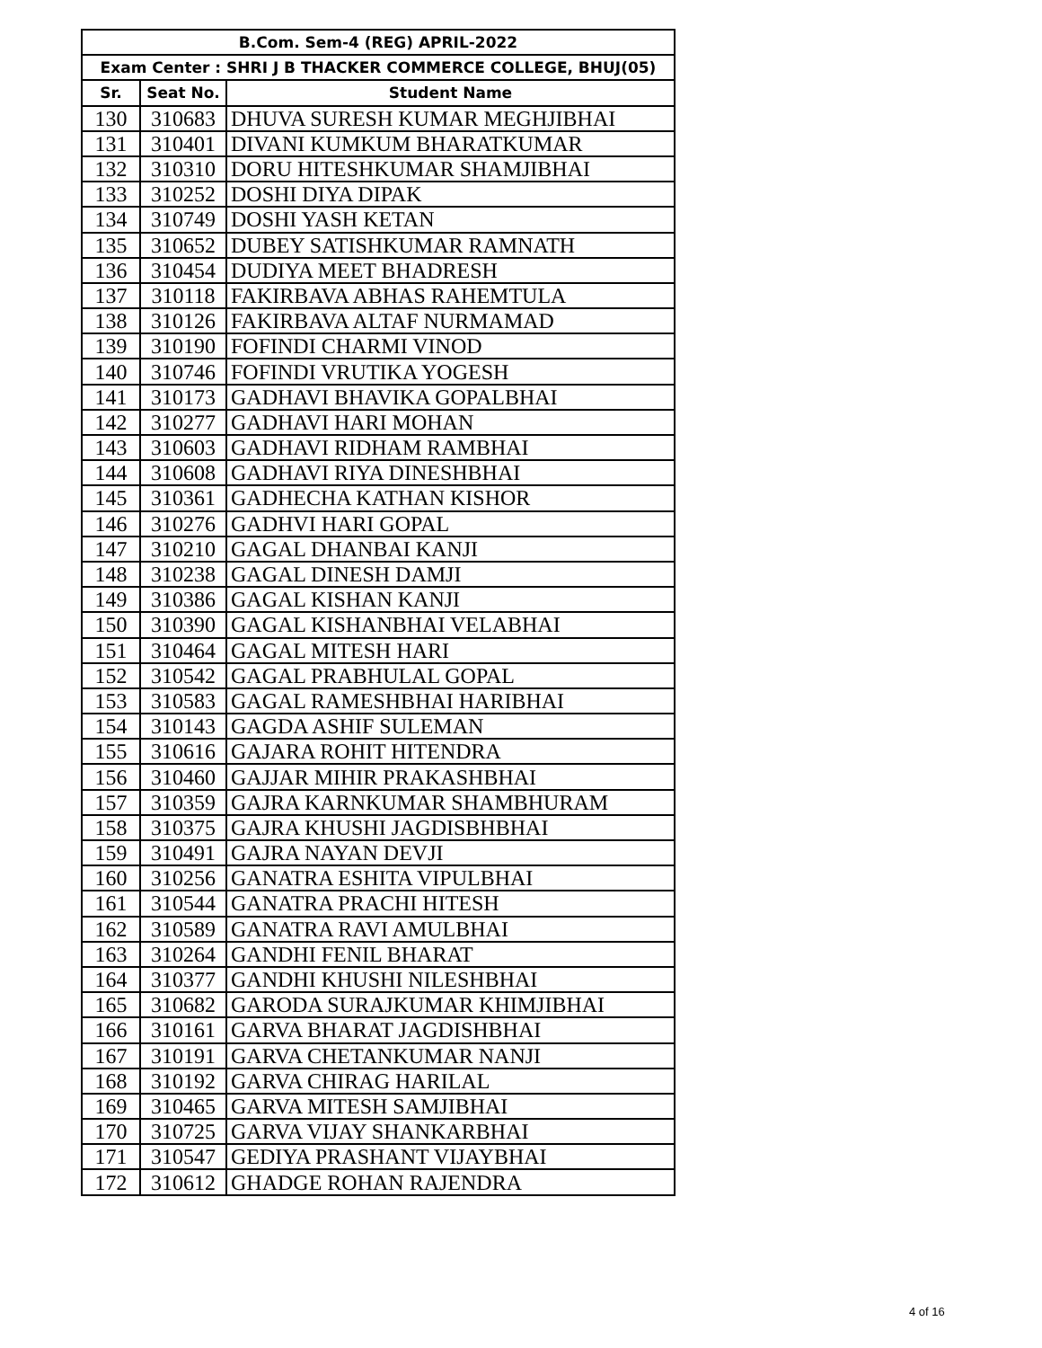| B.Com. Sem-4 (REG) APRIL-2022 | | |
| --- | --- | --- |
| Exam Center : SHRI J B THACKER COMMERCE COLLEGE, BHUJ(05) | | |
| Sr. | Seat No. | Student Name |
| 130 | 310683 | DHUVA SURESH KUMAR MEGHJIBHAI |
| 131 | 310401 | DIVANI KUMKUM BHARATKUMAR |
| 132 | 310310 | DORU HITESHKUMAR SHAMJIBHAI |
| 133 | 310252 | DOSHI DIYA DIPAK |
| 134 | 310749 | DOSHI YASH KETAN |
| 135 | 310652 | DUBEY SATISHKUMAR RAMNATH |
| 136 | 310454 | DUDIYA MEET BHADRESH |
| 137 | 310118 | FAKIRBAVA ABHAS RAHEMTULA |
| 138 | 310126 | FAKIRBAVA ALTAF NURMAMAD |
| 139 | 310190 | FOFINDI CHARMI VINOD |
| 140 | 310746 | FOFINDI VRUTIKA YOGESH |
| 141 | 310173 | GADHAVI BHAVIKA GOPALBHAI |
| 142 | 310277 | GADHAVI HARI MOHAN |
| 143 | 310603 | GADHAVI RIDHAM RAMBHAI |
| 144 | 310608 | GADHAVI RIYA DINESHBHAI |
| 145 | 310361 | GADHECHA KATHAN KISHOR |
| 146 | 310276 | GADHVI HARI GOPAL |
| 147 | 310210 | GAGAL DHANBAI KANJI |
| 148 | 310238 | GAGAL DINESH DAMJI |
| 149 | 310386 | GAGAL KISHAN KANJI |
| 150 | 310390 | GAGAL KISHANBHAI VELABHAI |
| 151 | 310464 | GAGAL MITESH HARI |
| 152 | 310542 | GAGAL PRABHULAL GOPAL |
| 153 | 310583 | GAGAL RAMESHBHAI HARIBHAI |
| 154 | 310143 | GAGDA ASHIF SULEMAN |
| 155 | 310616 | GAJARA ROHIT HITENDRA |
| 156 | 310460 | GAJJAR MIHIR PRAKASHBHAI |
| 157 | 310359 | GAJRA KARNKUMAR SHAMBHURAM |
| 158 | 310375 | GAJRA KHUSHI JAGDISBHBHAI |
| 159 | 310491 | GAJRA NAYAN DEVJI |
| 160 | 310256 | GANATRA ESHITA VIPULBHAI |
| 161 | 310544 | GANATRA PRACHI HITESH |
| 162 | 310589 | GANATRA RAVI AMULBHAI |
| 163 | 310264 | GANDHI FENIL BHARAT |
| 164 | 310377 | GANDHI KHUSHI NILESHBHAI |
| 165 | 310682 | GARODA SURAJKUMAR KHIMJIBHAI |
| 166 | 310161 | GARVA BHARAT JAGDISHBHAI |
| 167 | 310191 | GARVA CHETANKUMAR NANJI |
| 168 | 310192 | GARVA CHIRAG HARILAL |
| 169 | 310465 | GARVA MITESH SAMJIBHAI |
| 170 | 310725 | GARVA VIJAY SHANKARBHAI |
| 171 | 310547 | GEDIYA PRASHANT VIJAYBHAI |
| 172 | 310612 | GHADGE ROHAN RAJENDRA |
4 of 16